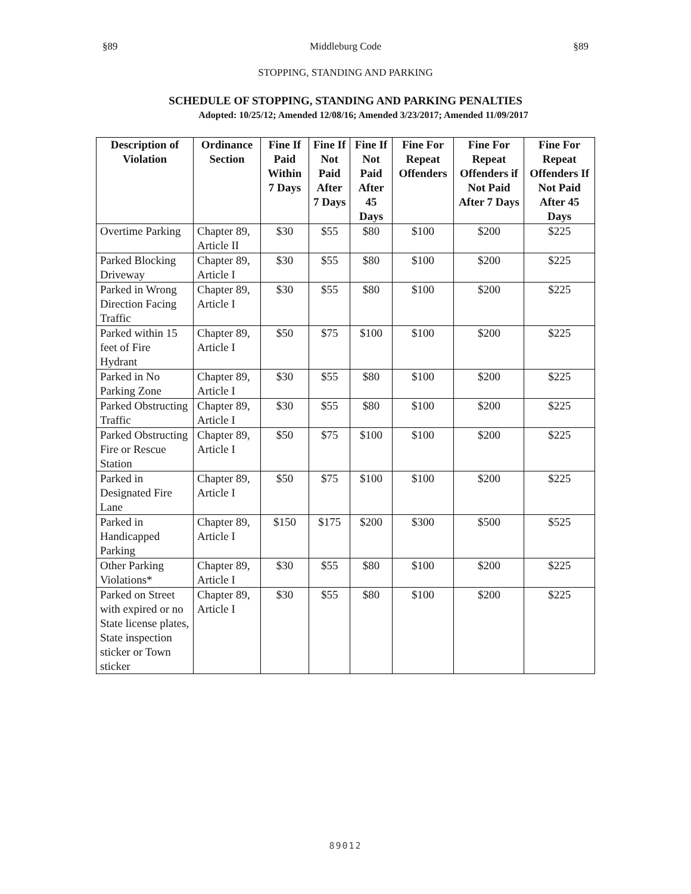§89 Middleburg Code §89
STOPPING, STANDING AND PARKING
SCHEDULE OF STOPPING, STANDING AND PARKING PENALTIES
Adopted: 10/25/12; Amended 12/08/16; Amended 3/23/2017; Amended 11/09/2017
| Description of Violation | Ordinance Section | Fine If Paid Within 7 Days | Fine If Not Paid After 7 Days | Fine If Not Paid After 45 Days | Fine For Repeat Offenders | Fine For Repeat Offenders if Not Paid After 7 Days | Fine For Repeat Offenders If Not Paid After 45 Days |
| --- | --- | --- | --- | --- | --- | --- | --- |
| Overtime Parking | Chapter 89, Article II | $30 | $55 | $80 | $100 | $200 | $225 |
| Parked Blocking Driveway | Chapter 89, Article I | $30 | $55 | $80 | $100 | $200 | $225 |
| Parked in Wrong Direction Facing Traffic | Chapter 89, Article I | $30 | $55 | $80 | $100 | $200 | $225 |
| Parked within 15 feet of Fire Hydrant | Chapter 89, Article I | $50 | $75 | $100 | $100 | $200 | $225 |
| Parked in No Parking Zone | Chapter 89, Article I | $30 | $55 | $80 | $100 | $200 | $225 |
| Parked Obstructing Traffic | Chapter 89, Article I | $30 | $55 | $80 | $100 | $200 | $225 |
| Parked Obstructing Fire or Rescue Station | Chapter 89, Article I | $50 | $75 | $100 | $100 | $200 | $225 |
| Parked in Designated Fire Lane | Chapter 89, Article I | $50 | $75 | $100 | $100 | $200 | $225 |
| Parked in Handicapped Parking | Chapter 89, Article I | $150 | $175 | $200 | $300 | $500 | $525 |
| Other Parking Violations* | Chapter 89, Article I | $30 | $55 | $80 | $100 | $200 | $225 |
| Parked on Street with expired or no State license plates, State inspection sticker or Town sticker | Chapter 89, Article I | $30 | $55 | $80 | $100 | $200 | $225 |
89012